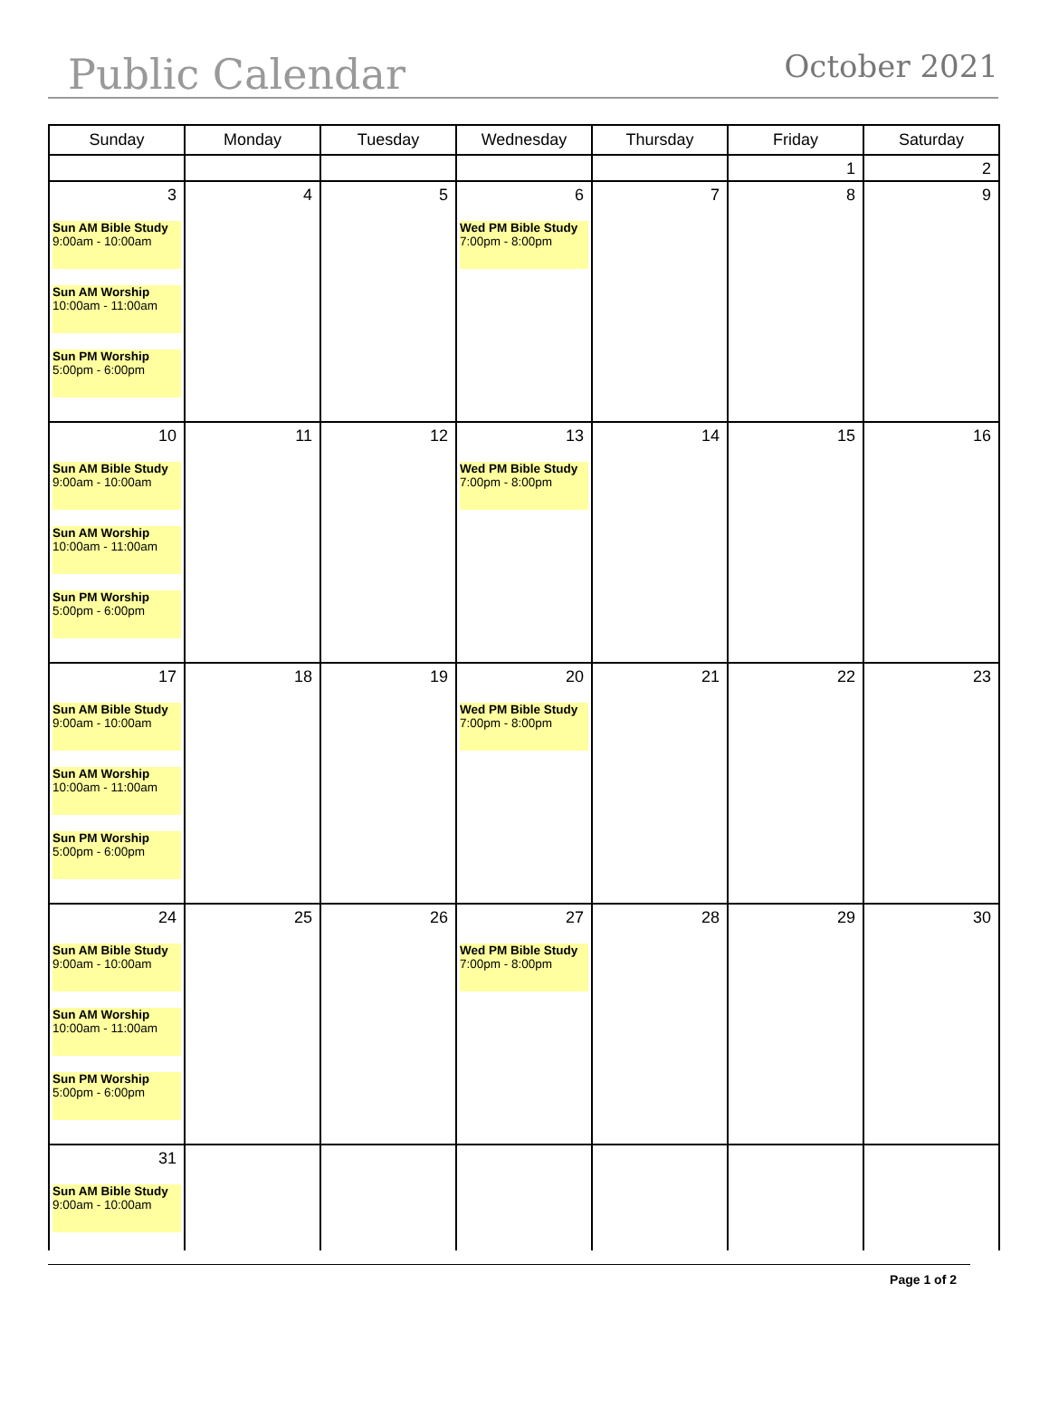Public Calendar October 2021
| Sunday | Monday | Tuesday | Wednesday | Thursday | Friday | Saturday |
| --- | --- | --- | --- | --- | --- | --- |
| | | | | | 1 | 2 |
| 3 Sun AM Bible Study 9:00am - 10:00am Sun AM Worship 10:00am - 11:00am Sun PM Worship 5:00pm - 6:00pm | 4 | 5 | 6 Wed PM Bible Study 7:00pm - 8:00pm | 7 | 8 | 9 |
| 10 Sun AM Bible Study 9:00am - 10:00am Sun AM Worship 10:00am - 11:00am Sun PM Worship 5:00pm - 6:00pm | 11 | 12 | 13 Wed PM Bible Study 7:00pm - 8:00pm | 14 | 15 | 16 |
| 17 Sun AM Bible Study 9:00am - 10:00am Sun AM Worship 10:00am - 11:00am Sun PM Worship 5:00pm - 6:00pm | 18 | 19 | 20 Wed PM Bible Study 7:00pm - 8:00pm | 21 | 22 | 23 |
| 24 Sun AM Bible Study 9:00am - 10:00am Sun AM Worship 10:00am - 11:00am Sun PM Worship 5:00pm - 6:00pm | 25 | 26 | 27 Wed PM Bible Study 7:00pm - 8:00pm | 28 | 29 | 30 |
| 31 Sun AM Bible Study 9:00am - 10:00am | | | | | | |
Page 1 of 2